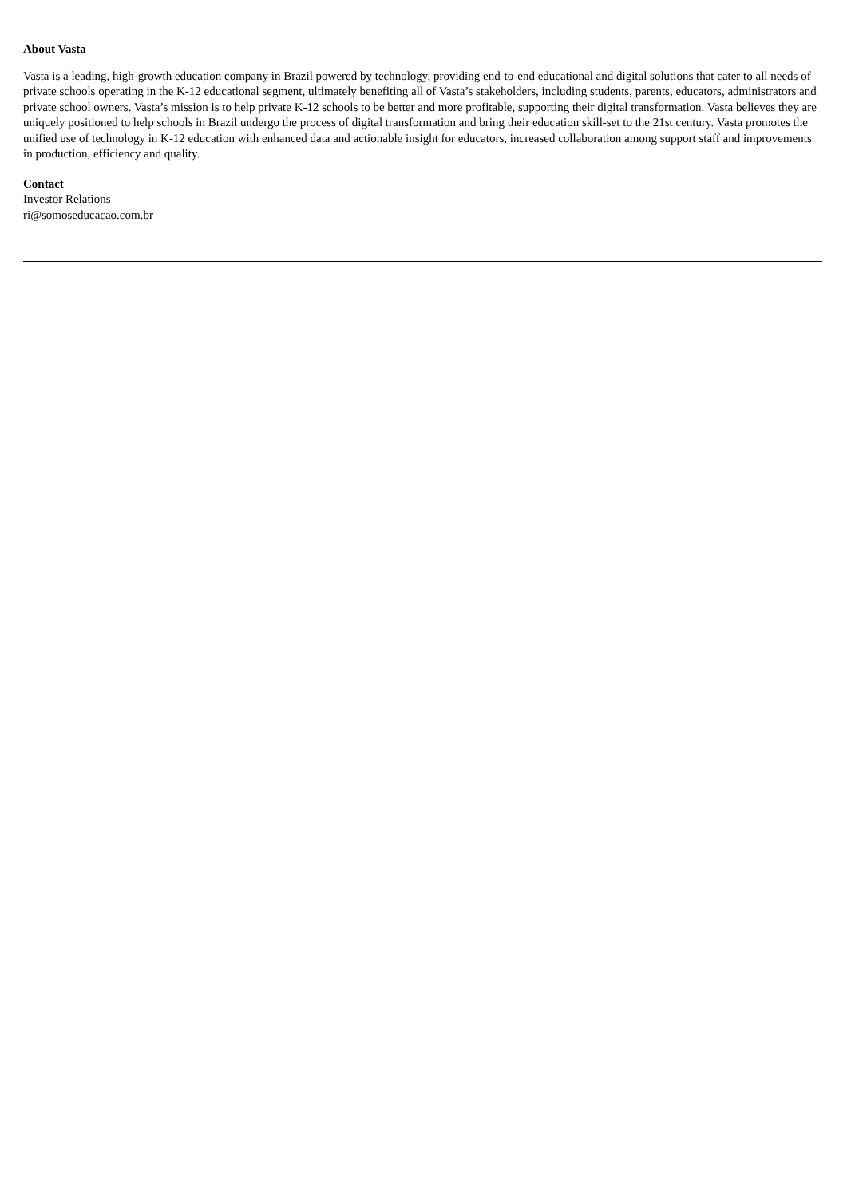About Vasta
Vasta is a leading, high-growth education company in Brazil powered by technology, providing end-to-end educational and digital solutions that cater to all needs of private schools operating in the K-12 educational segment, ultimately benefiting all of Vasta’s stakeholders, including students, parents, educators, administrators and private school owners. Vasta’s mission is to help private K-12 schools to be better and more profitable, supporting their digital transformation. Vasta believes they are uniquely positioned to help schools in Brazil undergo the process of digital transformation and bring their education skill-set to the 21st century. Vasta promotes the unified use of technology in K-12 education with enhanced data and actionable insight for educators, increased collaboration among support staff and improvements in production, efficiency and quality.
Contact
Investor Relations
ri@somoseducacao.com.br